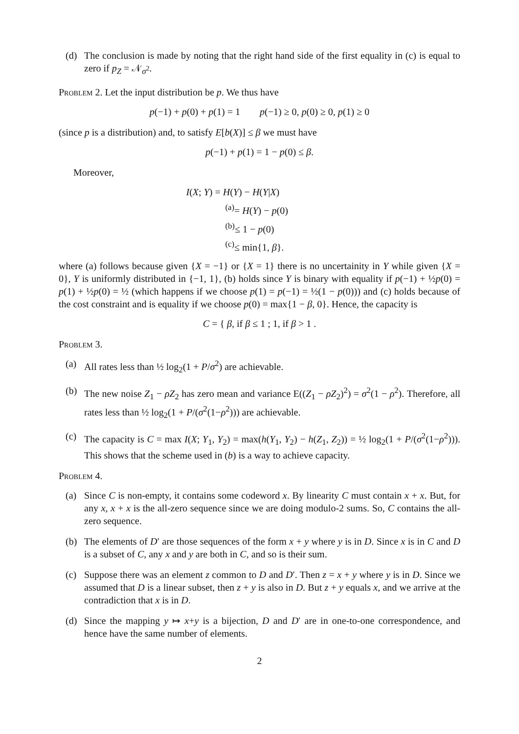(d) The conclusion is made by noting that the right hand side of the first equality in (c) is equal to zero if p<sub>Z</sub> = 𝒩<sub>σ<sup>2</sup></sub>.
Problem 2. Let the input distribution be p. We thus have
p(−1) + p(0) + p(1) = 1 p(−1) ≥ 0, p(0) ≥ 0, p(1) ≥ 0
(since p is a distribution) and, to satisfy E[b(X)] ≤ β we must have
p(−1) + p(1) = 1 − p(0) ≤ β.
Moreover,
I(X; Y) = H(Y) − H(Y|X)
<sup>(a)</sup>= H(Y) − p(0)
<sup>(b)</sup>≤ 1 − p(0)
<sup>(c)</sup>≤ min{1, β}.
where (a) follows because given {X = −1} or {X = 1} there is no uncertainity in Y while given {X = 0}, Y is uniformly distributed in {−1, 1}, (b) holds since Y is binary with equality if p(−1) + ½p(0) = p(1) + ½p(0) = ½ (which happens if we choose p(1) = p(−1) = ½(1 − p(0))) and (c) holds because of the cost constraint and is equality if we choose p(0) = max{1 − β, 0}. Hence, the capacity is
C = { β, if β ≤ 1 ; 1, if β > 1 .
Problem 3.
(a) All rates less than ½ log<sub>2</sub>(1 + P/σ<sup>2</sup>) are achievable.
(b) The new noise Z<sub>1</sub> − ρZ<sub>2</sub> has zero mean and variance E((Z<sub>1</sub> − ρZ<sub>2</sub>)<sup>2</sup>) = σ<sup>2</sup>(1 − ρ<sup>2</sup>). Therefore, all rates less than ½ log<sub>2</sub>(1 + P/(σ<sup>2</sup>(1−ρ<sup>2</sup>))) are achievable.
(c) The capacity is C = max I(X; Y<sub>1</sub>, Y<sub>2</sub>) = max(h(Y<sub>1</sub>, Y<sub>2</sub>) − h(Z<sub>1</sub>, Z<sub>2</sub>)) = ½ log<sub>2</sub>(1 + P/(σ<sup>2</sup>(1−ρ<sup>2</sup>))). This shows that the scheme used in (b) is a way to achieve capacity.
Problem 4.
(a) Since C is non-empty, it contains some codeword x. By linearity C must contain x + x. But, for any x, x + x is the all-zero sequence since we are doing modulo-2 sums. So, C contains the all-zero sequence.
(b) The elements of D′ are those sequences of the form x + y where y is in D. Since x is in C and D is a subset of C, any x and y are both in C, and so is their sum.
(c) Suppose there was an element z common to D and D′. Then z = x + y where y is in D. Since we assumed that D is a linear subset, then z + y is also in D. But z + y equals x, and we arrive at the contradiction that x is in D.
(d) Since the mapping y ↦ x+y is a bijection, D and D′ are in one-to-one correspondence, and hence have the same number of elements.
2